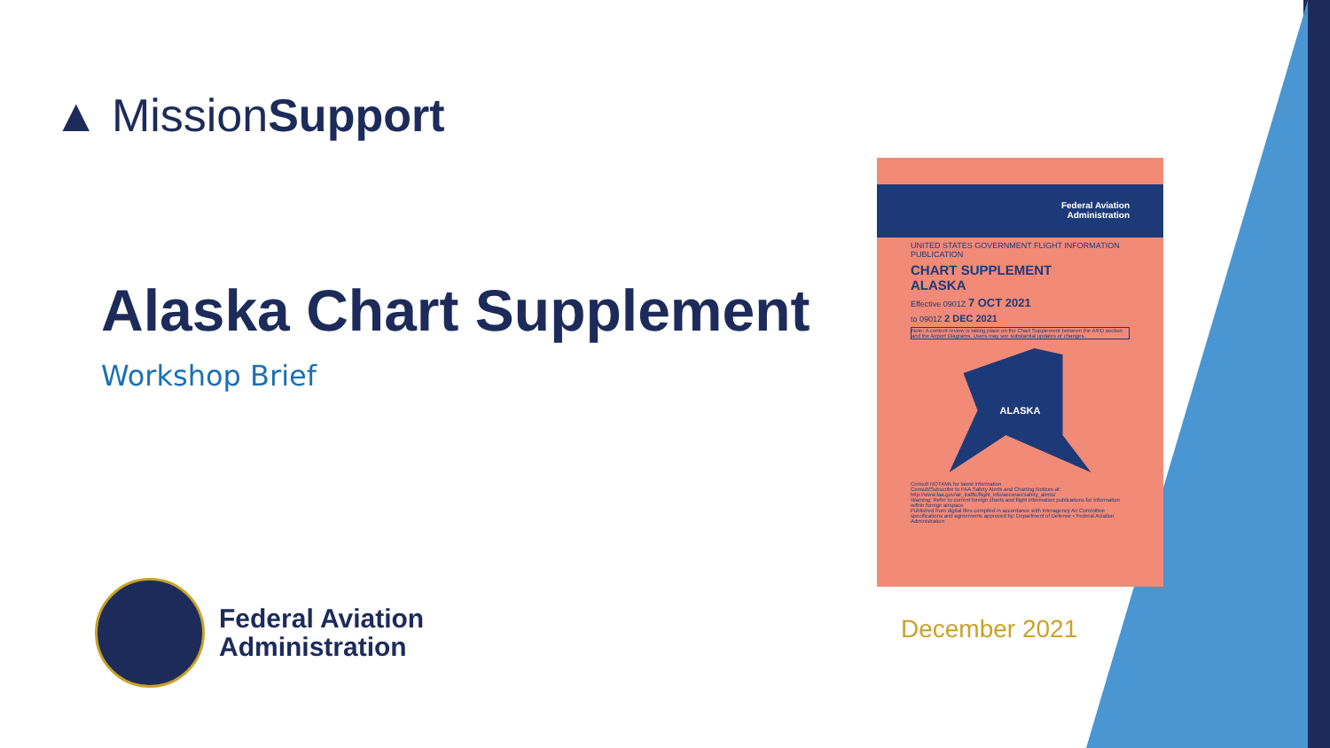▲ MissionSupport
Alaska Chart Supplement
Workshop Brief
Federal Aviation
Administration
Federal Aviation
Administration
UNITED STATES GOVERNMENT FLIGHT INFORMATION PUBLICATION
CHART SUPPLEMENT
ALASKA
Effective 0901Z 7 OCT 2021
to 0901Z 2 DEC 2021
Note: A content review is taking place on the Chart Supplement between the A/FD section and the Airport Diagrams. Users may see substantial updates or changes.
ALASKA
Consult NOTAMs for latest information
Consult/Subscribe to FAA Safety Alerts and Charting Notices at:
http://www.faa.gov/air_traffic/flight_info/aeronav/safety_alerts/
Warning: Refer to current foreign charts and flight information publications for information within foreign airspace
Published from digital files compiled in accordance with Interagency Air Committee specifications and agreements approved by: Department of Defense • Federal Aviation Administration
December 2021